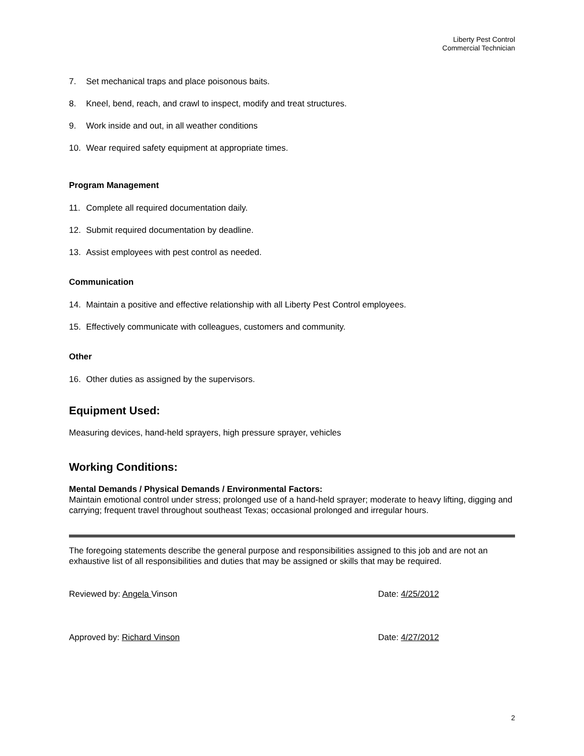Liberty Pest Control
Commercial Technician
7. Set mechanical traps and place poisonous baits.
8. Kneel, bend, reach, and crawl to inspect, modify and treat structures.
9. Work inside and out, in all weather conditions
10. Wear required safety equipment at appropriate times.
Program Management
11. Complete all required documentation daily.
12. Submit required documentation by deadline.
13. Assist employees with pest control as needed.
Communication
14. Maintain a positive and effective relationship with all Liberty Pest Control employees.
15. Effectively communicate with colleagues, customers and community.
Other
16. Other duties as assigned by the supervisors.
Equipment Used:
Measuring devices, hand-held sprayers, high pressure sprayer, vehicles
Working Conditions:
Mental Demands / Physical Demands / Environmental Factors:
Maintain emotional control under stress; prolonged use of a hand-held sprayer; moderate to heavy lifting, digging and carrying; frequent travel throughout southeast Texas; occasional prolonged and irregular hours.
The foregoing statements describe the general purpose and responsibilities assigned to this job and are not an exhaustive list of all responsibilities and duties that may be assigned or skills that may be required.
Reviewed by: Angela Vinson Date: 4/25/2012
Approved by: Richard Vinson Date: 4/27/2012
2